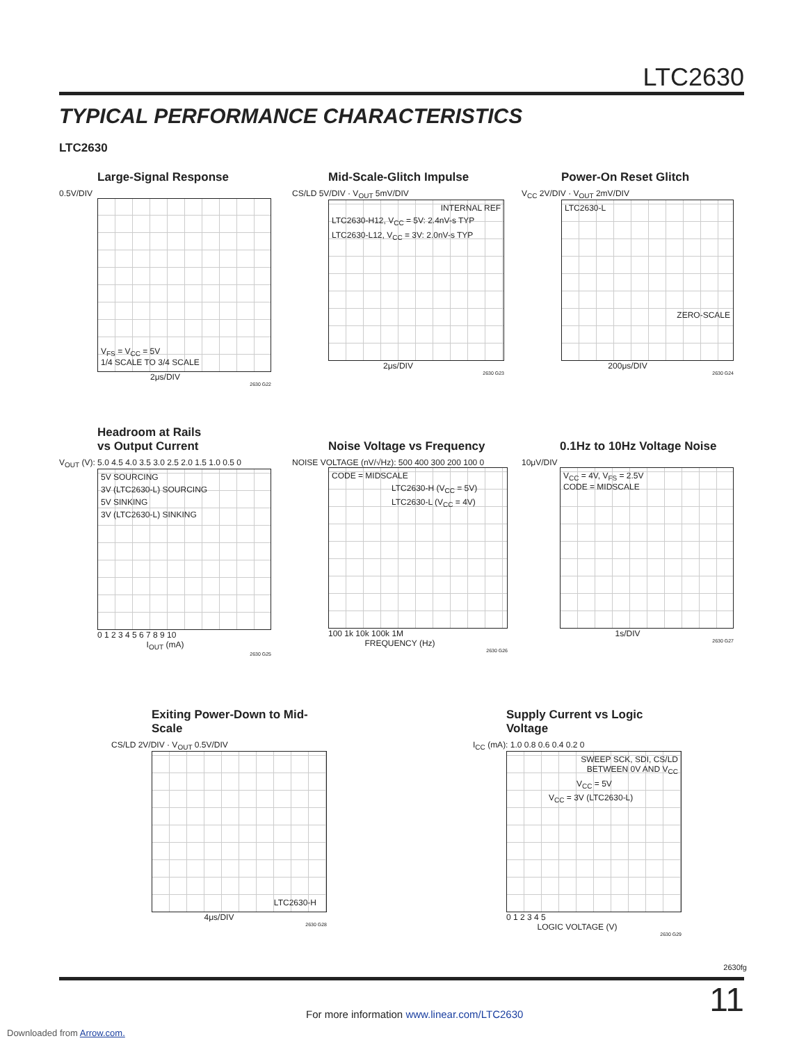LTC2630
TYPICAL PERFORMANCE CHARACTERISTICS
LTC2630
Large-Signal Response
0.5V/DIV
V<sub>FS</sub> = V<sub>CC</sub> = 5V
1/4 SCALE TO 3/4 SCALE
2μs/DIV
2630 G22
Mid-Scale-Glitch Impulse
CS/LD 5V/DIV · V<sub>OUT</sub> 5mV/DIV
INTERNAL REF
LTC2630-H12, V<sub>CC</sub> = 5V: 2.4nV-s TYP
LTC2630-L12, V<sub>CC</sub> = 3V: 2.0nV-s TYP
2μs/DIV
2630 G23
Power-On Reset Glitch
V<sub>CC</sub> 2V/DIV · V<sub>OUT</sub> 2mV/DIV
LTC2630-L
ZERO-SCALE
200μs/DIV
2630 G24
Headroom at Rails
vs Output Current
V<sub>OUT</sub> (V): 5.0 4.5 4.0 3.5 3.0 2.5 2.0 1.5 1.0 0.5 0
5V SOURCING
3V (LTC2630-L) SOURCING
5V SINKING
3V (LTC2630-L) SINKING
0 1 2 3 4 5 6 7 8 9 10
I<sub>OUT</sub> (mA)
2630 G25
Noise Voltage vs Frequency
NOISE VOLTAGE (nV/√Hz): 500 400 300 200 100 0
CODE = MIDSCALE
LTC2630-H (V<sub>CC</sub> = 5V)
LTC2630-L (V<sub>CC</sub> = 4V)
100 1k 10k 100k 1M
FREQUENCY (Hz)
2630 G26
0.1Hz to 10Hz Voltage Noise
10μV/DIV
V<sub>CC</sub> = 4V, V<sub>FS</sub> = 2.5V
CODE = MIDSCALE
1s/DIV
2630 G27
Exiting Power-Down to Mid-Scale
CS/LD 2V/DIV · V<sub>OUT</sub> 0.5V/DIV
LTC2630-H
4μs/DIV
2630 G28
Supply Current vs Logic Voltage
I<sub>CC</sub> (mA): 1.0 0.8 0.6 0.4 0.2 0
SWEEP SCK, SDI, CS/LD
BETWEEN 0V AND V<sub>CC</sub>
V<sub>CC</sub> = 5V
V<sub>CC</sub> = 3V (LTC2630-L)
0 1 2 3 4 5
LOGIC VOLTAGE (V)
2630 G29
2630fg
11
For more information www.linear.com/LTC2630
Downloaded from Arrow.com.